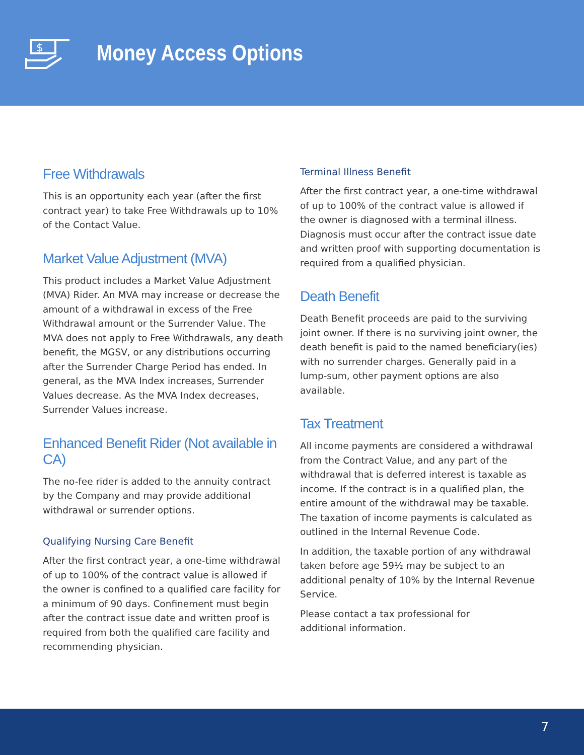$
Money Access Options
Free Withdrawals
This is an opportunity each year (after the first contract year) to take Free Withdrawals up to 10% of the Contact Value.
Market Value Adjustment (MVA)
This product includes a Market Value Adjustment (MVA) Rider. An MVA may increase or decrease the amount of a withdrawal in excess of the Free Withdrawal amount or the Surrender Value. The MVA does not apply to Free Withdrawals, any death benefit, the MGSV, or any distributions occurring after the Surrender Charge Period has ended. In general, as the MVA Index increases, Surrender Values decrease. As the MVA Index decreases, Surrender Values increase.
Enhanced Benefit Rider (Not available in CA)
The no-fee rider is added to the annuity contract by the Company and may provide additional withdrawal or surrender options.
Qualifying Nursing Care Benefit
After the first contract year, a one-time withdrawal of up to 100% of the contract value is allowed if the owner is confined to a qualified care facility for a minimum of 90 days. Confinement must begin after the contract issue date and written proof is required from both the qualified care facility and recommending physician.
Terminal Illness Benefit
After the first contract year, a one-time withdrawal of up to 100% of the contract value is allowed if the owner is diagnosed with a terminal illness. Diagnosis must occur after the contract issue date and written proof with supporting documentation is required from a qualified physician.
Death Benefit
Death Benefit proceeds are paid to the surviving joint owner. If there is no surviving joint owner, the death benefit is paid to the named beneficiary(ies) with no surrender charges. Generally paid in a lump-sum, other payment options are also available.
Tax Treatment
All income payments are considered a withdrawal from the Contract Value, and any part of the withdrawal that is deferred interest is taxable as income. If the contract is in a qualified plan, the entire amount of the withdrawal may be taxable. The taxation of income payments is calculated as outlined in the Internal Revenue Code.
In addition, the taxable portion of any withdrawal taken before age 59½ may be subject to an additional penalty of 10% by the Internal Revenue Service.
Please contact a tax professional for
additional information.
7